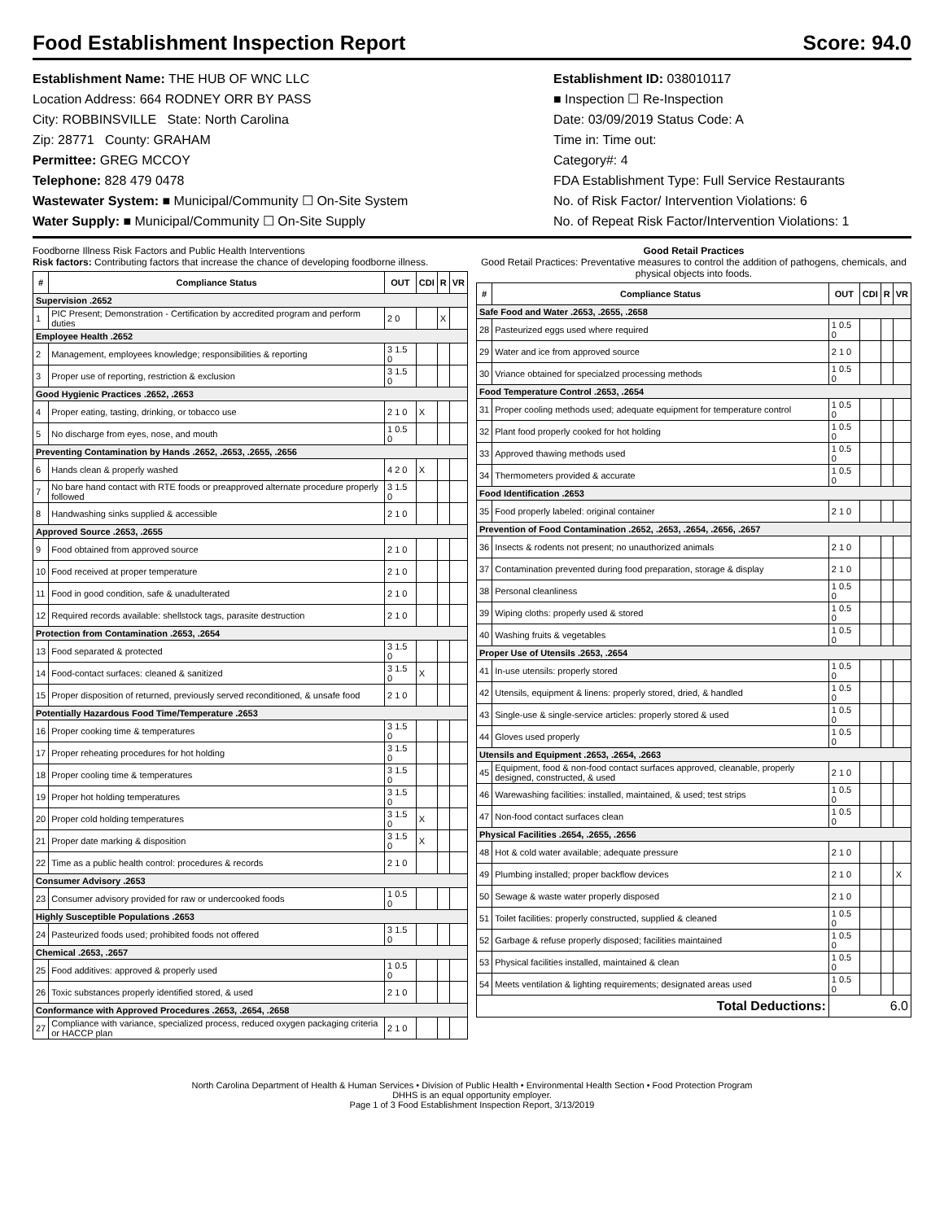Food Establishment Inspection Report Score: 94.0
Establishment Name: THE HUB OF WNC LLC
Location Address: 664 RODNEY ORR BY PASS
City: ROBBINSVILLE State: North Carolina
Zip: 28771 County: GRAHAM
Permittee: GREG MCCOY
Telephone: 828 479 0478
Wastewater System: ■ Municipal/Community ☐ On-Site System
Water Supply: ■ Municipal/Community ☐ On-Site Supply
Establishment ID: 038010117
■ Inspection ☐ Re-Inspection
Date: 03/09/2019 Status Code: A
Time in: Time out:
Category#: 4
FDA Establishment Type: Full Service Restaurants
No. of Risk Factor/ Intervention Violations: 6
No. of Repeat Risk Factor/Intervention Violations: 1
Foodborne Illness Risk Factors and Public Health Interventions
Risk factors: Contributing factors that increase the chance of developing foodborne illness.
| # | Compliance Status | OUT | CDI | R | VR |
| --- | --- | --- | --- | --- | --- |
| Supervision .2652 | | | | | |
| 1 | PIC Present; Demonstration - Certification by accredited program and perform duties | 2 0 | | X | |
| Employee Health .2652 | | | | | |
| 2 | Management, employees knowledge; responsibilities & reporting | 3 1.5 0 | | | |
| 3 | Proper use of reporting, restriction & exclusion | 3 1.5 0 | | | |
| Good Hygienic Practices .2652, .2653 | | | | | |
| 4 | Proper eating, tasting, drinking, or tobacco use | 2 1 0 | X | | |
| 5 | No discharge from eyes, nose, and mouth | 1 0.5 0 | | | |
| Preventing Contamination by Hands .2652, .2653, .2655, .2656 | | | | | |
| 6 | Hands clean & properly washed | 4 2 0 | X | | |
| 7 | No bare hand contact with RTE foods or preapproved alternate procedure properly followed | 3 1.5 0 | | | |
| 8 | Handwashing sinks supplied & accessible | 2 1 0 | | | |
| Approved Source .2653, .2655 | | | | | |
| 9 | Food obtained from approved source | 2 1 0 | | | |
| 10 | Food received at proper temperature | 2 1 0 | | | |
| 11 | Food in good condition, safe & unadulterated | 2 1 0 | | | |
| 12 | Required records available: shellstock tags, parasite destruction | 2 1 0 | | | |
| Protection from Contamination .2653, .2654 | | | | | |
| 13 | Food separated & protected | 3 1.5 0 | | | |
| 14 | Food-contact surfaces: cleaned & sanitized | 3 1.5 0 | X | | |
| 15 | Proper disposition of returned, previously served reconditioned, & unsafe food | 2 1 0 | | | |
| Potentially Hazardous Food Time/Temperature .2653 | | | | | |
| 16 | Proper cooking time & temperatures | 3 1.5 0 | | | |
| 17 | Proper reheating procedures for hot holding | 3 1.5 0 | | | |
| 18 | Proper cooling time & temperatures | 3 1.5 0 | | | |
| 19 | Proper hot holding temperatures | 3 1.5 0 | | | |
| 20 | Proper cold holding temperatures | 3 1.5 0 | X | | |
| 21 | Proper date marking & disposition | 3 1.5 0 | X | | |
| 22 | Time as a public health control: procedures & records | 2 1 0 | | | |
| Consumer Advisory .2653 | | | | | |
| 23 | Consumer advisory provided for raw or undercooked foods | 1 0.5 0 | | | |
| Highly Susceptible Populations .2653 | | | | | |
| 24 | Pasteurized foods used; prohibited foods not offered | 3 1.5 0 | | | |
| Chemical .2653, .2657 | | | | | |
| 25 | Food additives: approved & properly used | 1 0.5 0 | | | |
| 26 | Toxic substances properly identified stored, & used | 2 1 0 | | | |
| Conformance with Approved Procedures .2653, .2654, .2658 | | | | | |
| 27 | Compliance with variance, specialized process, reduced oxygen packaging criteria or HACCP plan | 2 1 0 | | | |
Good Retail Practices
Good Retail Practices: Preventative measures to control the addition of pathogens, chemicals, and physical objects into foods.
| # | Compliance Status | OUT | CDI | R | VR |
| --- | --- | --- | --- | --- | --- |
| Safe Food and Water .2653, .2655, .2658 | | | | | |
| 28 | Pasteurized eggs used where required | 1 0.5 0 | | | |
| 29 | Water and ice from approved source | 2 1 0 | | | |
| 30 | Vriance obtained for specialzed processing methods | 1 0.5 0 | | | |
| Food Temperature Control .2653, .2654 | | | | | |
| 31 | Proper cooling methods used; adequate equipment for temperature control | 1 0.5 0 | | | |
| 32 | Plant food properly cooked for hot holding | 1 0.5 0 | | | |
| 33 | Approved thawing methods used | 1 0.5 0 | | | |
| 34 | Thermometers provided & accurate | 1 0.5 0 | | | |
| Food Identification .2653 | | | | | |
| 35 | Food properly labeled: original container | 2 1 0 | | | |
| Prevention of Food Contamination .2652, .2653, .2654, .2656, .2657 | | | | | |
| 36 | Insects & rodents not present; no unauthorized animals | 2 1 0 | | | |
| 37 | Contamination prevented during food preparation, storage & display | 2 1 0 | | | |
| 38 | Personal cleanliness | 1 0.5 0 | | | |
| 39 | Wiping cloths: properly used & stored | 1 0.5 0 | | | |
| 40 | Washing fruits & vegetables | 1 0.5 0 | | | |
| Proper Use of Utensils .2653, .2654 | | | | | |
| 41 | In-use utensils: properly stored | 1 0.5 0 | | | |
| 42 | Utensils, equipment & linens: properly stored, dried, & handled | 1 0.5 0 | | | |
| 43 | Single-use & single-service articles: properly stored & used | 1 0.5 0 | | | |
| 44 | Gloves used properly | 1 0.5 0 | | | |
| Utensils and Equipment .2653, .2654, .2663 | | | | | |
| 45 | Equipment, food & non-food contact surfaces approved, cleanable, properly designed, constructed, & used | 2 1 0 | | | |
| 46 | Warewashing facilities: installed, maintained, & used; test strips | 1 0.5 0 | | | |
| 47 | Non-food contact surfaces clean | 1 0.5 0 | | | |
| Physical Facilities .2654, .2655, .2656 | | | | | |
| 48 | Hot & cold water available; adequate pressure | 2 1 0 | | | |
| 49 | Plumbing installed; proper backflow devices | 2 1 0 | | | X |
| 50 | Sewage & waste water properly disposed | 2 1 0 | | | |
| 51 | Toilet facilities: properly constructed, supplied & cleaned | 1 0.5 0 | | | |
| 52 | Garbage & refuse properly disposed; facilities maintained | 1 0.5 0 | | | |
| 53 | Physical facilities installed, maintained & clean | 1 0.5 0 | | | |
| 54 | Meets ventilation & lighting requirements; designated areas used | 1 0.5 0 | | | |
| Total Deductions: | | 6.0 | | | |
North Carolina Department of Health & Human Services • Division of Public Health • Environmental Health Section • Food Protection Program
DHHS is an equal opportunity employer.
Page 1 of 3 Food Establishment Inspection Report, 3/13/2019